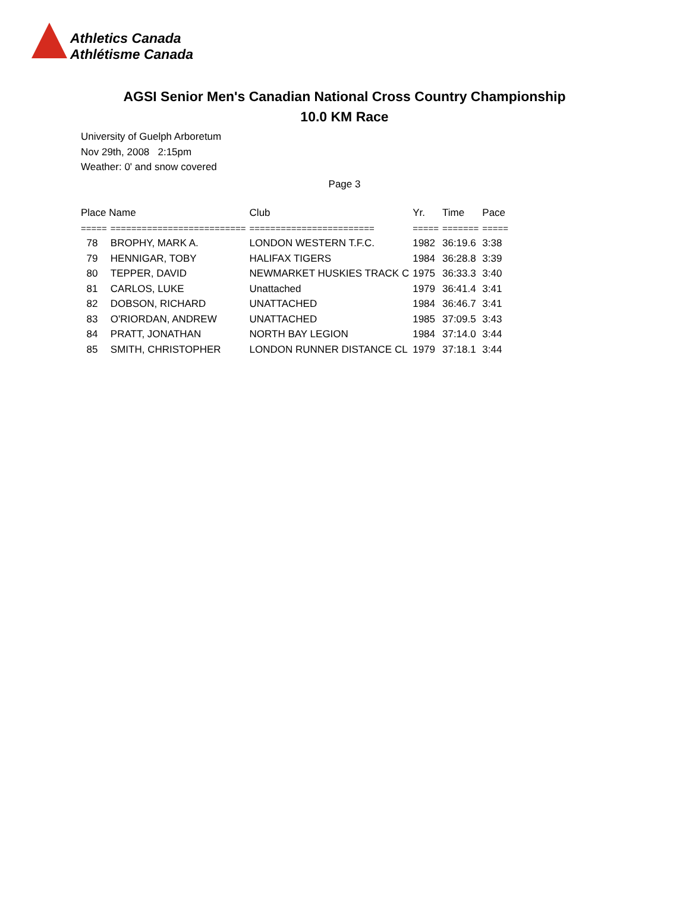Athletics Canada
Athlétisme Canada
AGSI Senior Men's Canadian National Cross Country Championship
10.0 KM Race
University of Guelph Arboretum
Nov 29th, 2008 2:15pm
Weather: 0' and snow covered
Page 3
| Place Name | | Club | Yr. | Time | Pace |
| --- | --- | --- | --- | --- | --- |
| ===== | ========================== | ======================== | ===== | ======= | ===== |
| 78 | BROPHY, MARK A. | LONDON WESTERN T.F.C. | 1982 | 36:19.6 | 3:38 |
| 79 | HENNIGAR, TOBY | HALIFAX TIGERS | 1984 | 36:28.8 | 3:39 |
| 80 | TEPPER, DAVID | NEWMARKET HUSKIES TRACK C | 1975 | 36:33.3 | 3:40 |
| 81 | CARLOS, LUKE | Unattached | 1979 | 36:41.4 | 3:41 |
| 82 | DOBSON, RICHARD | UNATTACHED | 1984 | 36:46.7 | 3:41 |
| 83 | O'RIORDAN, ANDREW | UNATTACHED | 1985 | 37:09.5 | 3:43 |
| 84 | PRATT, JONATHAN | NORTH BAY LEGION | 1984 | 37:14.0 | 3:44 |
| 85 | SMITH, CHRISTOPHER | LONDON RUNNER DISTANCE CL | 1979 | 37:18.1 | 3:44 |